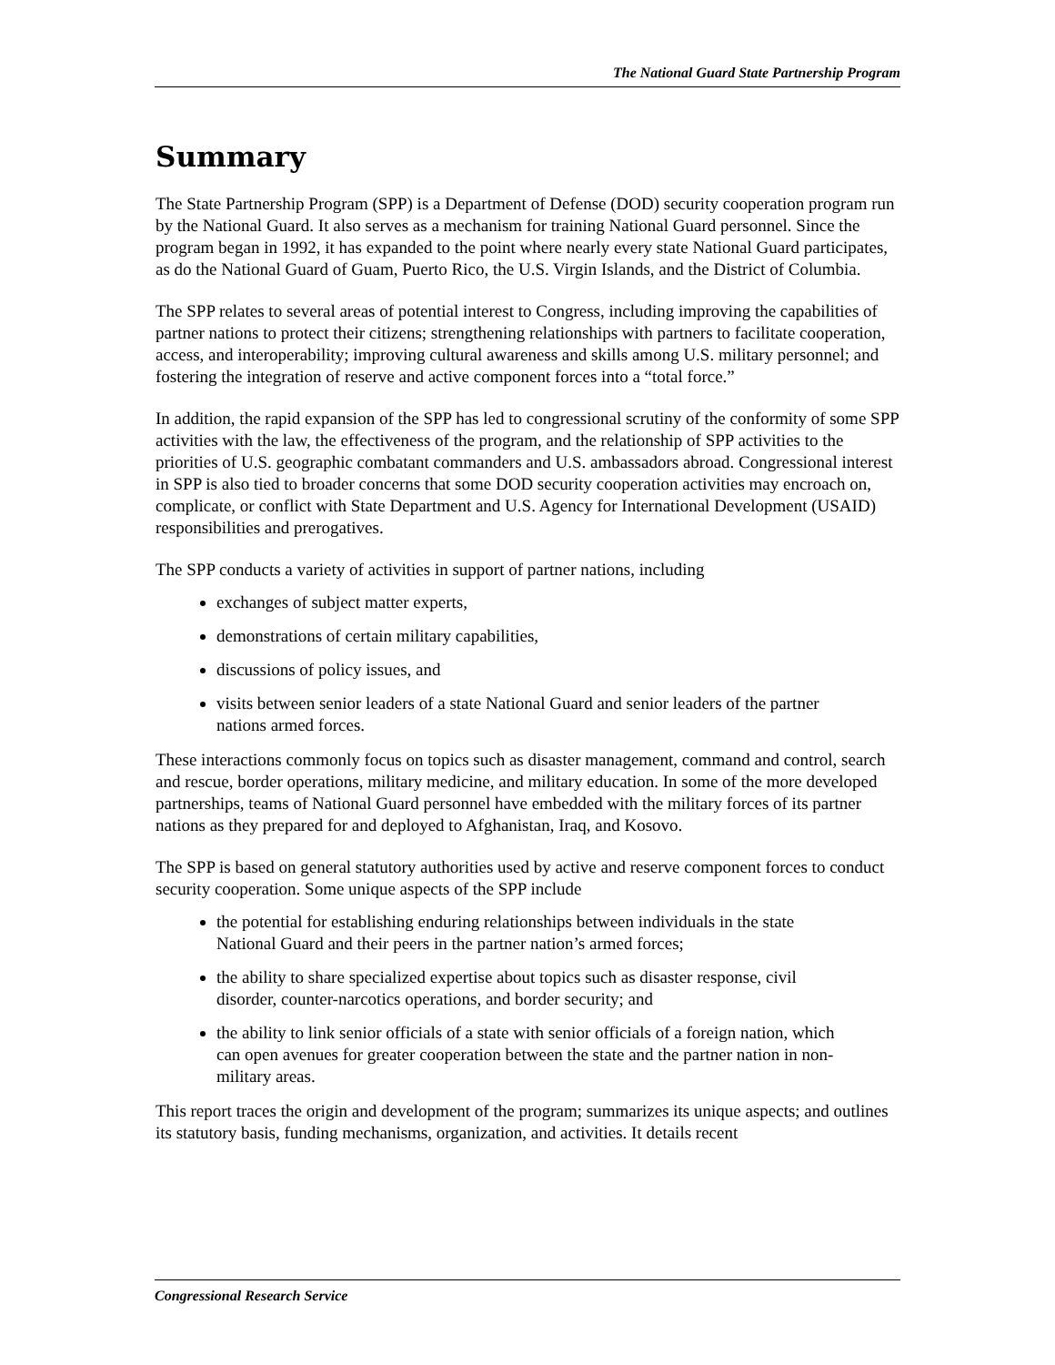The National Guard State Partnership Program
Summary
The State Partnership Program (SPP) is a Department of Defense (DOD) security cooperation program run by the National Guard. It also serves as a mechanism for training National Guard personnel. Since the program began in 1992, it has expanded to the point where nearly every state National Guard participates, as do the National Guard of Guam, Puerto Rico, the U.S. Virgin Islands, and the District of Columbia.
The SPP relates to several areas of potential interest to Congress, including improving the capabilities of partner nations to protect their citizens; strengthening relationships with partners to facilitate cooperation, access, and interoperability; improving cultural awareness and skills among U.S. military personnel; and fostering the integration of reserve and active component forces into a “total force.”
In addition, the rapid expansion of the SPP has led to congressional scrutiny of the conformity of some SPP activities with the law, the effectiveness of the program, and the relationship of SPP activities to the priorities of U.S. geographic combatant commanders and U.S. ambassadors abroad. Congressional interest in SPP is also tied to broader concerns that some DOD security cooperation activities may encroach on, complicate, or conflict with State Department and U.S. Agency for International Development (USAID) responsibilities and prerogatives.
The SPP conducts a variety of activities in support of partner nations, including
exchanges of subject matter experts,
demonstrations of certain military capabilities,
discussions of policy issues, and
visits between senior leaders of a state National Guard and senior leaders of the partner nations armed forces.
These interactions commonly focus on topics such as disaster management, command and control, search and rescue, border operations, military medicine, and military education. In some of the more developed partnerships, teams of National Guard personnel have embedded with the military forces of its partner nations as they prepared for and deployed to Afghanistan, Iraq, and Kosovo.
The SPP is based on general statutory authorities used by active and reserve component forces to conduct security cooperation. Some unique aspects of the SPP include
the potential for establishing enduring relationships between individuals in the state National Guard and their peers in the partner nation’s armed forces;
the ability to share specialized expertise about topics such as disaster response, civil disorder, counter-narcotics operations, and border security; and
the ability to link senior officials of a state with senior officials of a foreign nation, which can open avenues for greater cooperation between the state and the partner nation in non-military areas.
This report traces the origin and development of the program; summarizes its unique aspects; and outlines its statutory basis, funding mechanisms, organization, and activities. It details recent
Congressional Research Service